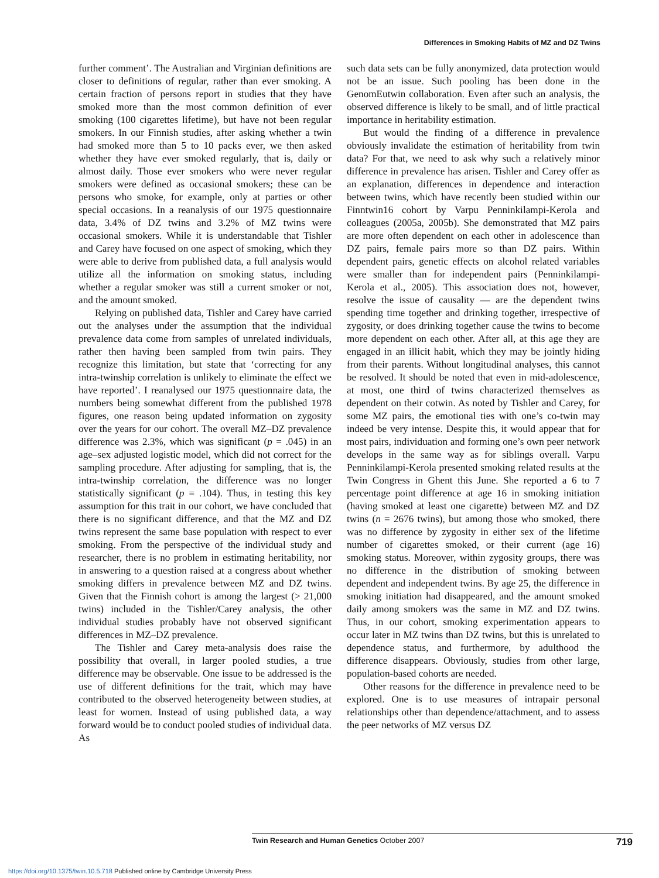Differences in Smoking Habits of MZ and DZ Twins
further comment’. The Australian and Virginian definitions are closer to definitions of regular, rather than ever smoking. A certain fraction of persons report in studies that they have smoked more than the most common definition of ever smoking (100 cigarettes lifetime), but have not been regular smokers. In our Finnish studies, after asking whether a twin had smoked more than 5 to 10 packs ever, we then asked whether they have ever smoked regularly, that is, daily or almost daily. Those ever smokers who were never regular smokers were defined as occasional smokers; these can be persons who smoke, for example, only at parties or other special occasions. In a reanalysis of our 1975 questionnaire data, 3.4% of DZ twins and 3.2% of MZ twins were occasional smokers. While it is understandable that Tishler and Carey have focused on one aspect of smoking, which they were able to derive from published data, a full analysis would utilize all the information on smoking status, including whether a regular smoker was still a current smoker or not, and the amount smoked.
Relying on published data, Tishler and Carey have carried out the analyses under the assumption that the individual prevalence data come from samples of unrelated individuals, rather then having been sampled from twin pairs. They recognize this limitation, but state that ‘correcting for any intra-twinship correlation is unlikely to eliminate the effect we have reported’. I reanalysed our 1975 questionnaire data, the numbers being somewhat different from the published 1978 figures, one reason being updated information on zygosity over the years for our cohort. The overall MZ–DZ prevalence difference was 2.3%, which was significant (p = .045) in an age–sex adjusted logistic model, which did not correct for the sampling procedure. After adjusting for sampling, that is, the intra-twinship correlation, the difference was no longer statistically significant (p = .104). Thus, in testing this key assumption for this trait in our cohort, we have concluded that there is no significant difference, and that the MZ and DZ twins represent the same base population with respect to ever smoking. From the perspective of the individual study and researcher, there is no problem in estimating heritability, nor in answering to a question raised at a congress about whether smoking differs in prevalence between MZ and DZ twins. Given that the Finnish cohort is among the largest (> 21,000 twins) included in the Tishler/Carey analysis, the other individual studies probably have not observed significant differences in MZ–DZ prevalence.
The Tishler and Carey meta-analysis does raise the possibility that overall, in larger pooled studies, a true difference may be observable. One issue to be addressed is the use of different definitions for the trait, which may have contributed to the observed heterogeneity between studies, at least for women. Instead of using published data, a way forward would be to conduct pooled studies of individual data. As
such data sets can be fully anonymized, data protection would not be an issue. Such pooling has been done in the GenomEutwin collaboration. Even after such an analysis, the observed difference is likely to be small, and of little practical importance in heritability estimation.
But would the finding of a difference in prevalence obviously invalidate the estimation of heritability from twin data? For that, we need to ask why such a relatively minor difference in prevalence has arisen. Tishler and Carey offer as an explanation, differences in dependence and interaction between twins, which have recently been studied within our Finntwin16 cohort by Varpu Penninkilampi-Kerola and colleagues (2005a, 2005b). She demonstrated that MZ pairs are more often dependent on each other in adolescence than DZ pairs, female pairs more so than DZ pairs. Within dependent pairs, genetic effects on alcohol related variables were smaller than for independent pairs (Penninkilampi-Kerola et al., 2005). This association does not, however, resolve the issue of causality — are the dependent twins spending time together and drinking together, irrespective of zygosity, or does drinking together cause the twins to become more dependent on each other. After all, at this age they are engaged in an illicit habit, which they may be jointly hiding from their parents. Without longitudinal analyses, this cannot be resolved. It should be noted that even in mid-adolescence, at most, one third of twins characterized themselves as dependent on their cotwin. As noted by Tishler and Carey, for some MZ pairs, the emotional ties with one’s co-twin may indeed be very intense. Despite this, it would appear that for most pairs, individuation and forming one’s own peer network develops in the same way as for siblings overall. Varpu Penninkilampi-Kerola presented smoking related results at the Twin Congress in Ghent this June. She reported a 6 to 7 percentage point difference at age 16 in smoking initiation (having smoked at least one cigarette) between MZ and DZ twins (n = 2676 twins), but among those who smoked, there was no difference by zygosity in either sex of the lifetime number of cigarettes smoked, or their current (age 16) smoking status. Moreover, within zygosity groups, there was no difference in the distribution of smoking between dependent and independent twins. By age 25, the difference in smoking initiation had disappeared, and the amount smoked daily among smokers was the same in MZ and DZ twins. Thus, in our cohort, smoking experimentation appears to occur later in MZ twins than DZ twins, but this is unrelated to dependence status, and furthermore, by adulthood the difference disappears. Obviously, studies from other large, population-based cohorts are needed.
Other reasons for the difference in prevalence need to be explored. One is to use measures of intrapair personal relationships other than dependence/attachment, and to assess the peer networks of MZ versus DZ
Twin Research and Human Genetics October 2007 719
https://doi.org/10.1375/twin.10.5.718 Published online by Cambridge University Press